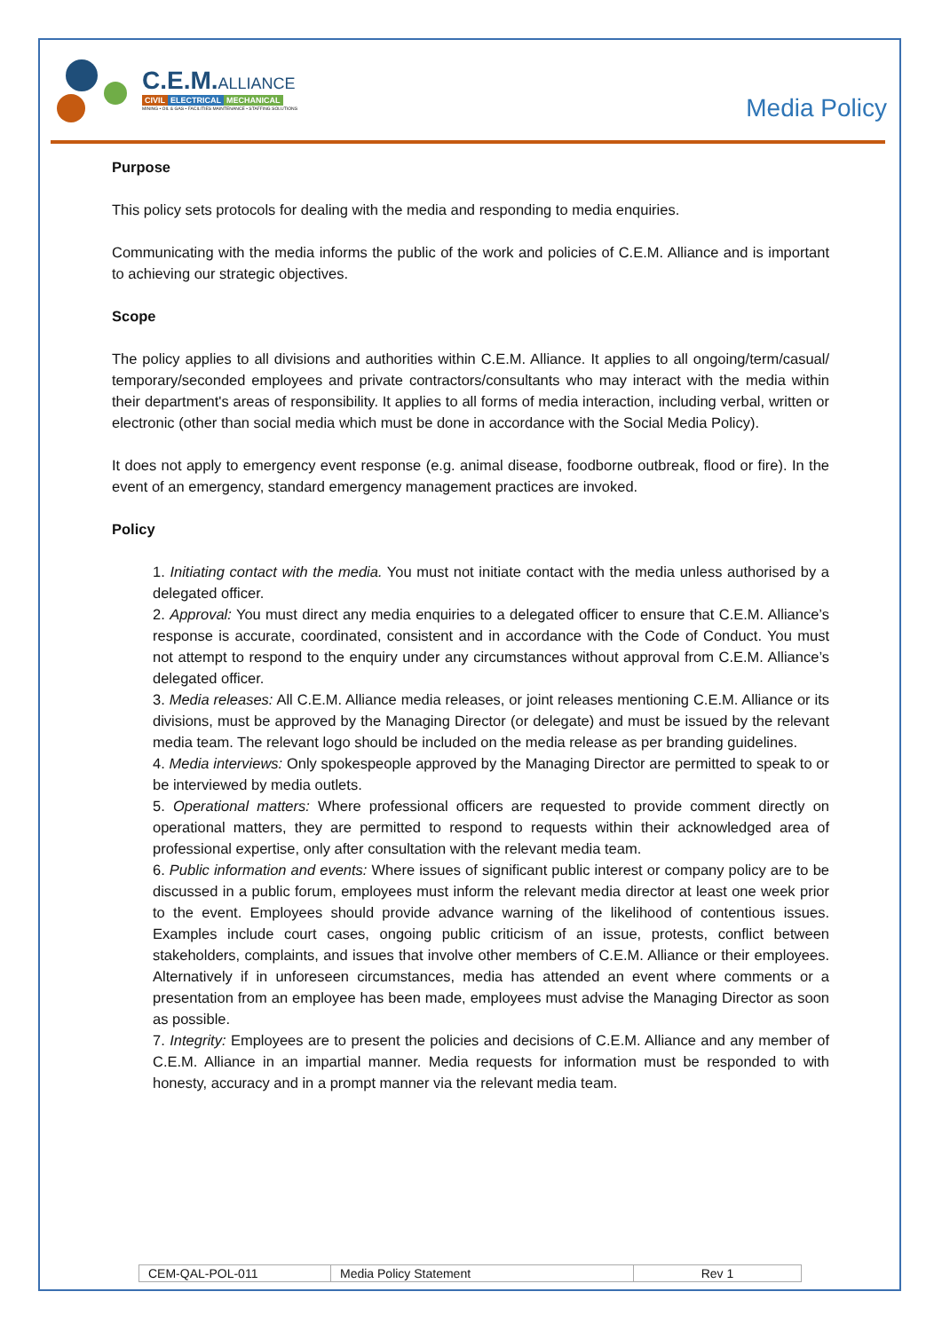C.E.M.ALLIANCE
CIVIL ELECTRICAL MECHANICAL
MINING • OIL & GAS • FACILITIES MAINTENANCE • STAFFING SOLUTIONS
Media Policy
Purpose
This policy sets protocols for dealing with the media and responding to media enquiries.
Communicating with the media informs the public of the work and policies of C.E.M. Alliance and is important to achieving our strategic objectives.
Scope
The policy applies to all divisions and authorities within C.E.M. Alliance. It applies to all ongoing/term/casual/ temporary/seconded employees and private contractors/consultants who may interact with the media within their department's areas of responsibility. It applies to all forms of media interaction, including verbal, written or electronic (other than social media which must be done in accordance with the Social Media Policy).
It does not apply to emergency event response (e.g. animal disease, foodborne outbreak, flood or fire). In the event of an emergency, standard emergency management practices are invoked.
Policy
1. Initiating contact with the media. You must not initiate contact with the media unless authorised by a delegated officer.
2. Approval: You must direct any media enquiries to a delegated officer to ensure that C.E.M. Alliance’s response is accurate, coordinated, consistent and in accordance with the Code of Conduct. You must not attempt to respond to the enquiry under any circumstances without approval from C.E.M. Alliance’s delegated officer.
3. Media releases: All C.E.M. Alliance media releases, or joint releases mentioning C.E.M. Alliance or its divisions, must be approved by the Managing Director (or delegate) and must be issued by the relevant media team. The relevant logo should be included on the media release as per branding guidelines.
4. Media interviews: Only spokespeople approved by the Managing Director are permitted to speak to or be interviewed by media outlets.
5. Operational matters: Where professional officers are requested to provide comment directly on operational matters, they are permitted to respond to requests within their acknowledged area of professional expertise, only after consultation with the relevant media team.
6. Public information and events: Where issues of significant public interest or company policy are to be discussed in a public forum, employees must inform the relevant media director at least one week prior to the event. Employees should provide advance warning of the likelihood of contentious issues. Examples include court cases, ongoing public criticism of an issue, protests, conflict between stakeholders, complaints, and issues that involve other members of C.E.M. Alliance or their employees. Alternatively if in unforeseen circumstances, media has attended an event where comments or a presentation from an employee has been made, employees must advise the Managing Director as soon as possible.
7. Integrity: Employees are to present the policies and decisions of C.E.M. Alliance and any member of C.E.M. Alliance in an impartial manner. Media requests for information must be responded to with honesty, accuracy and in a prompt manner via the relevant media team.
| CEM-QAL-POL-011 | Media Policy Statement | Rev 1 |